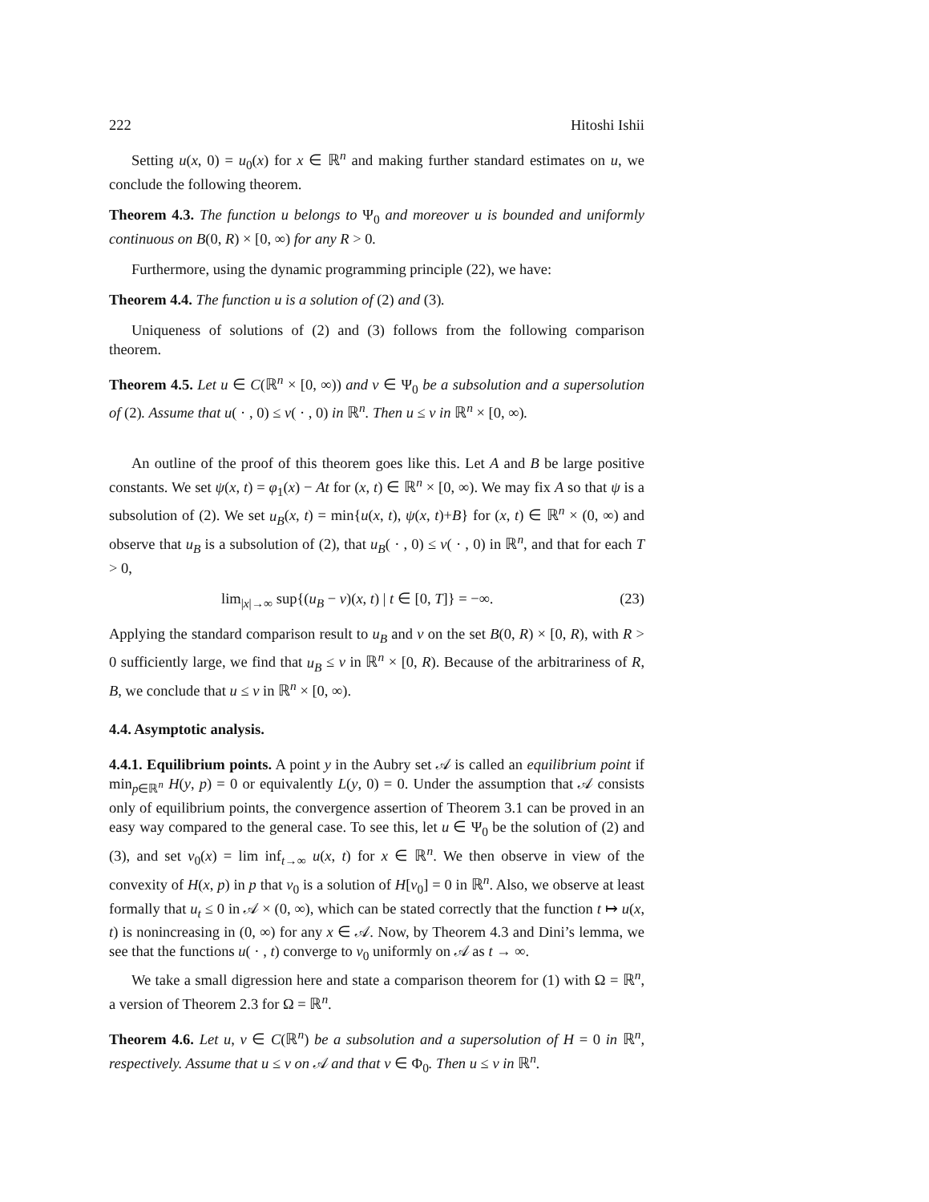222 Hitoshi Ishii
Setting u(x, 0) = u<sub>0</sub>(x) for x ∈ ℝ<sup>n</sup> and making further standard estimates on u, we conclude the following theorem.
Theorem 4.3. The function u belongs to Ψ<sub>0</sub> and moreover u is bounded and uniformly continuous on B(0, R) × [0, ∞) for any R > 0.
Furthermore, using the dynamic programming principle (22), we have:
Theorem 4.4. The function u is a solution of (2) and (3).
Uniqueness of solutions of (2) and (3) follows from the following comparison theorem.
Theorem 4.5. Let u ∈ C(ℝ<sup>n</sup> × [0, ∞)) and v ∈ Ψ<sub>0</sub> be a subsolution and a supersolution of (2). Assume that u( · , 0) ≤ v( · , 0) in ℝ<sup>n</sup>. Then u ≤ v in ℝ<sup>n</sup> × [0, ∞).
An outline of the proof of this theorem goes like this. Let A and B be large positive constants. We set ψ(x, t) = φ<sub>1</sub>(x) − At for (x, t) ∈ ℝ<sup>n</sup> × [0, ∞). We may fix A so that ψ is a subsolution of (2). We set u<sub>B</sub>(x, t) = min{u(x, t), ψ(x, t)+B} for (x, t) ∈ ℝ<sup>n</sup> × (0, ∞) and observe that u<sub>B</sub> is a subsolution of (2), that u<sub>B</sub>( · , 0) ≤ v( · , 0) in ℝ<sup>n</sup>, and that for each T > 0,
lim<sub>|x|→∞</sub> sup{(u<sub>B</sub> − v)(x, t) | t ∈ [0, T]} = −∞. (23)
Applying the standard comparison result to u<sub>B</sub> and v on the set B(0, R) × [0, R), with R > 0 sufficiently large, we find that u<sub>B</sub> ≤ v in ℝ<sup>n</sup> × [0, R). Because of the arbitrariness of R, B, we conclude that u ≤ v in ℝ<sup>n</sup> × [0, ∞).
4.4. Asymptotic analysis.
4.4.1. Equilibrium points. A point y in the Aubry set 𝒜 is called an equilibrium point if min<sub>p∈ℝ<sup>n</sup></sub> H(y, p) = 0 or equivalently L(y, 0) = 0. Under the assumption that 𝒜 consists only of equilibrium points, the convergence assertion of Theorem 3.1 can be proved in an easy way compared to the general case. To see this, let u ∈ Ψ<sub>0</sub> be the solution of (2) and (3), and set v<sub>0</sub>(x) = lim inf<sub>t→∞</sub> u(x, t) for x ∈ ℝ<sup>n</sup>. We then observe in view of the convexity of H(x, p) in p that v<sub>0</sub> is a solution of H[v<sub>0</sub>] = 0 in ℝ<sup>n</sup>. Also, we observe at least formally that u<sub>t</sub> ≤ 0 in 𝒜 × (0, ∞), which can be stated correctly that the function t ↦ u(x, t) is nonincreasing in (0, ∞) for any x ∈ 𝒜. Now, by Theorem 4.3 and Dini’s lemma, we see that the functions u( · , t) converge to v<sub>0</sub> uniformly on 𝒜 as t → ∞.
We take a small digression here and state a comparison theorem for (1) with Ω = ℝ<sup>n</sup>, a version of Theorem 2.3 for Ω = ℝ<sup>n</sup>.
Theorem 4.6. Let u, v ∈ C(ℝ<sup>n</sup>) be a subsolution and a supersolution of H = 0 in ℝ<sup>n</sup>, respectively. Assume that u ≤ v on 𝒜 and that v ∈ Φ<sub>0</sub>. Then u ≤ v in ℝ<sup>n</sup>.